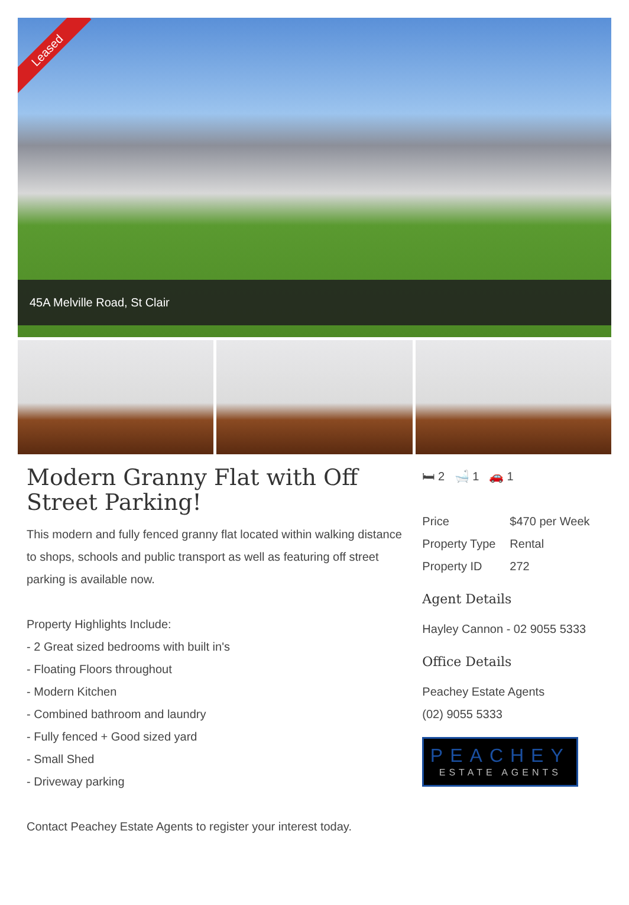Leased
45A Melville Road, St Clair
Modern Granny Flat with Off Street Parking!
This modern and fully fenced granny flat located within walking distance to shops, schools and public transport as well as featuring off street parking is available now.
Property Highlights Include:
- 2 Great sized bedrooms with built in's
- Floating Floors throughout
- Modern Kitchen
- Combined bathroom and laundry
- Fully fenced + Good sized yard
- Small Shed
- Driveway parking
Contact Peachey Estate Agents to register your interest today.
🛏 2 🛁 1 🚗 1
Price $470 per Week
Property Type Rental
Property ID 272
Agent Details
Hayley Cannon - 02 9055 5333
Office Details
Peachey Estate Agents
(02) 9055 5333
PEACHEY
ESTATE AGENTS